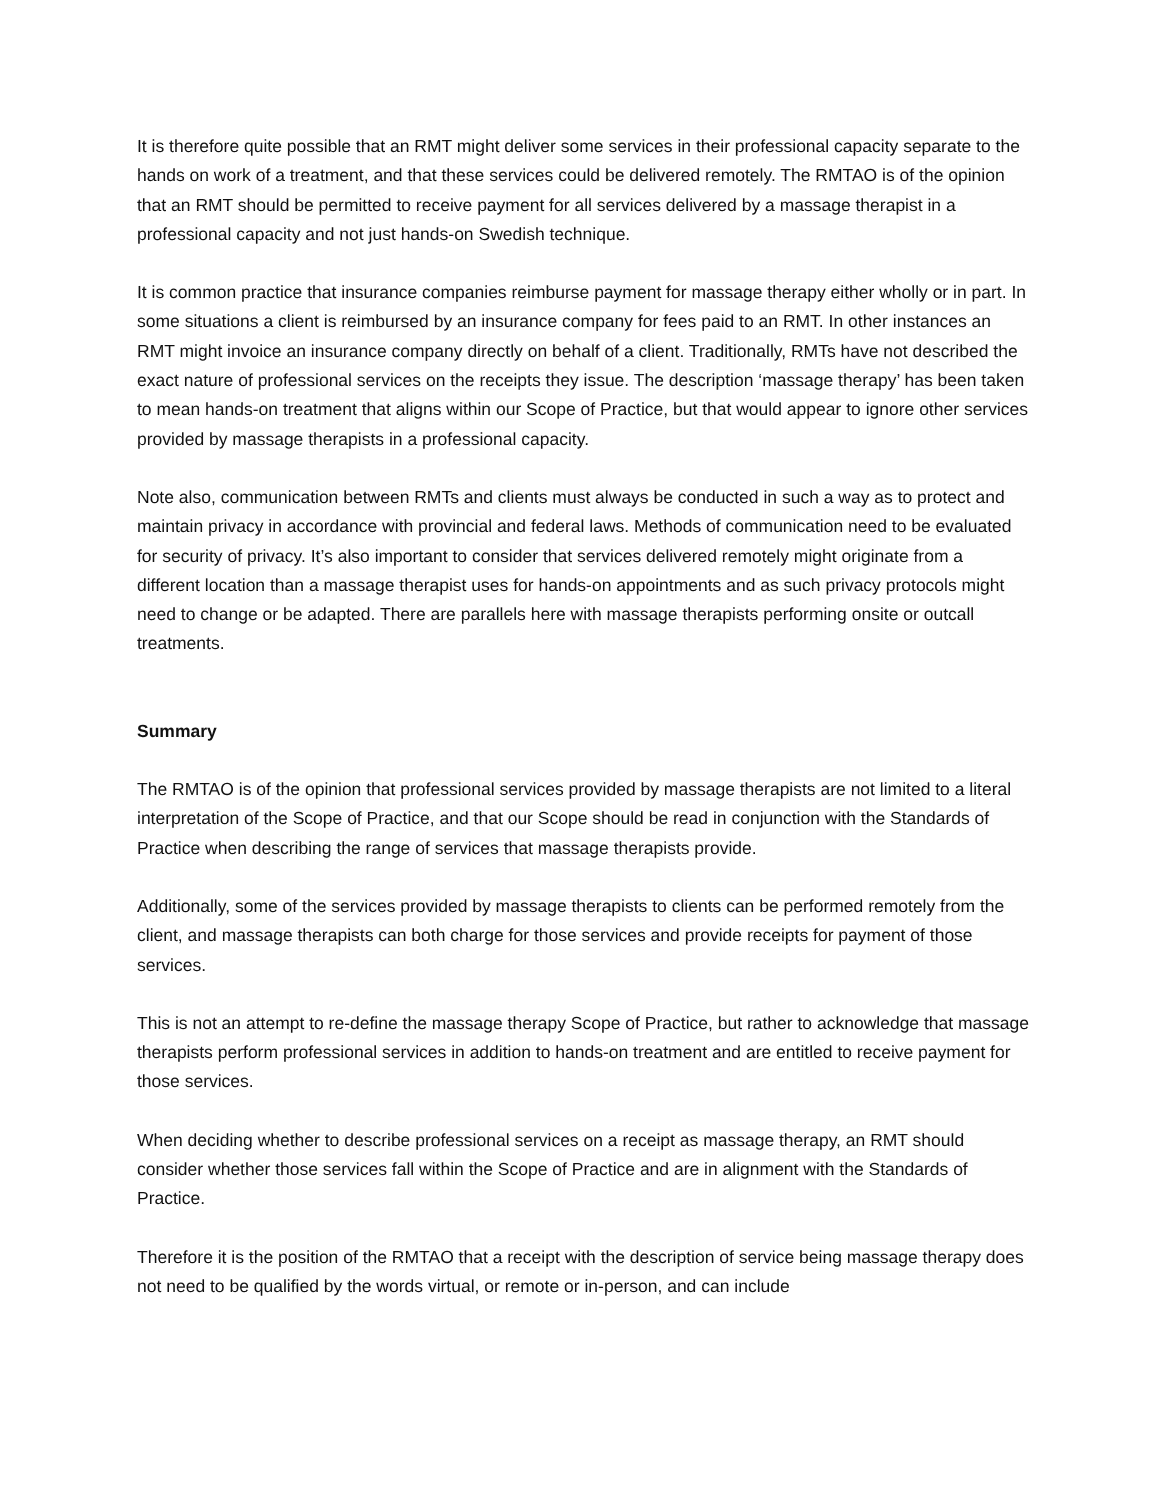It is therefore quite possible that an RMT might deliver some services in their professional capacity separate to the hands on work of a treatment, and that these services could be delivered remotely. The RMTAO is of the opinion that an RMT should be permitted to receive payment for all services delivered by a massage therapist in a professional capacity and not just hands-on Swedish technique.
It is common practice that insurance companies reimburse payment for massage therapy either wholly or in part. In some situations a client is reimbursed by an insurance company for fees paid to an RMT. In other instances an RMT might invoice an insurance company directly on behalf of a client. Traditionally, RMTs have not described the exact nature of professional services on the receipts they issue. The description ‘massage therapy’ has been taken to mean hands-on treatment that aligns within our Scope of Practice, but that would appear to ignore other services provided by massage therapists in a professional capacity.
Note also, communication between RMTs and clients must always be conducted in such a way as to protect and maintain privacy in accordance with provincial and federal laws. Methods of communication need to be evaluated for security of privacy. It’s also important to consider that services delivered remotely might originate from a different location than a massage therapist uses for hands-on appointments and as such privacy protocols might need to change or be adapted. There are parallels here with massage therapists performing onsite or outcall treatments.
Summary
The RMTAO is of the opinion that professional services provided by massage therapists are not limited to a literal interpretation of the Scope of Practice, and that our Scope should be read in conjunction with the Standards of Practice when describing the range of services that massage therapists provide.
Additionally, some of the services provided by massage therapists to clients can be performed remotely from the client, and massage therapists can both charge for those services and provide receipts for payment of those services.
This is not an attempt to re-define the massage therapy Scope of Practice, but rather to acknowledge that massage therapists perform professional services in addition to hands-on treatment and are entitled to receive payment for those services.
When deciding whether to describe professional services on a receipt as massage therapy, an RMT should consider whether those services fall within the Scope of Practice and are in alignment with the Standards of Practice.
Therefore it is the position of the RMTAO that a receipt with the description of service being massage therapy does not need to be qualified by the words virtual, or remote or in-person, and can include